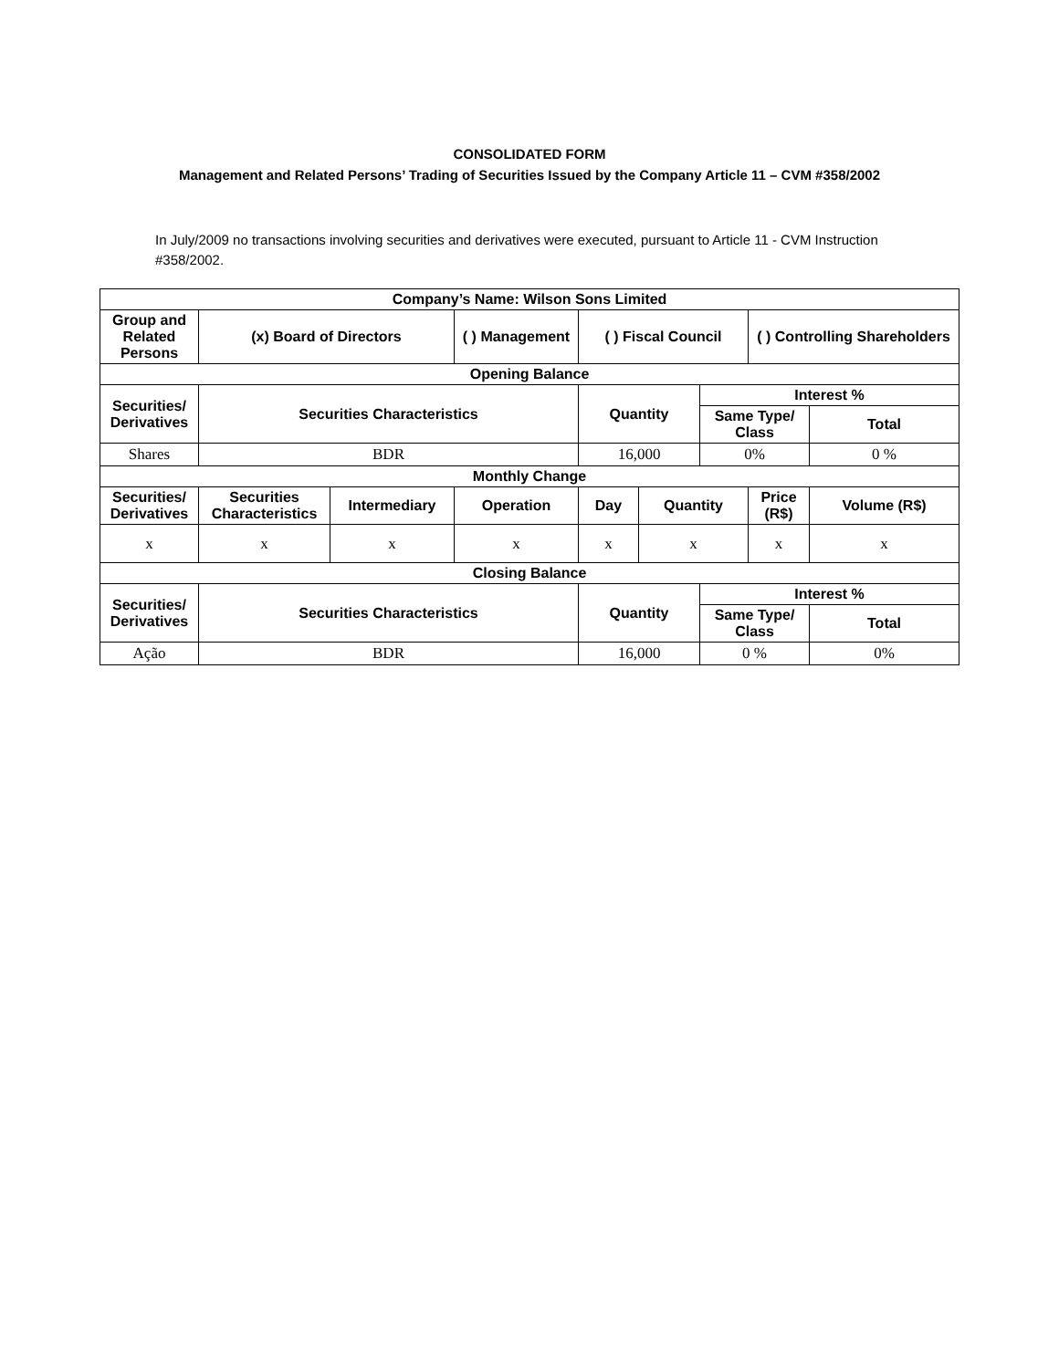CONSOLIDATED FORM
Management and Related Persons’ Trading of Securities Issued by the Company Article 11 – CVM #358/2002
In July/2009 no transactions involving securities and derivatives were executed, pursuant to Article 11 - CVM Instruction #358/2002.
| Company’s Name: Wilson Sons Limited | | | | | | | | |
| --- | --- | --- | --- | --- | --- | --- | --- | --- |
| Group and Related Persons | (x) Board of Directors | | ( ) Management | ( ) Fiscal Council | | | ( ) Controlling Shareholders | |
| Opening Balance | | | | | | | | |
| Securities/ Derivatives | Securities Characteristics | | | Quantity | | Interest % | | |
| | | | | | | Same Type/ Class | | Total |
| Shares | BDR | | | 16,000 | | 0% | | 0 % |
| Monthly Change | | | | | | | | |
| Securities/ Derivatives | Securities Characteristics | Intermediary | Operation | Day | Quantity | | Price (R$) | Volume (R$) |
| x | x | x | x | x | x | | x | x |
| Closing Balance | | | | | | | | |
| Securities/ Derivatives | Securities Characteristics | | | Quantity | | Interest % | | |
| | | | | | | Same Type/ Class | | Total |
| Ação | BDR | | | 16,000 | | 0 % | | 0% |